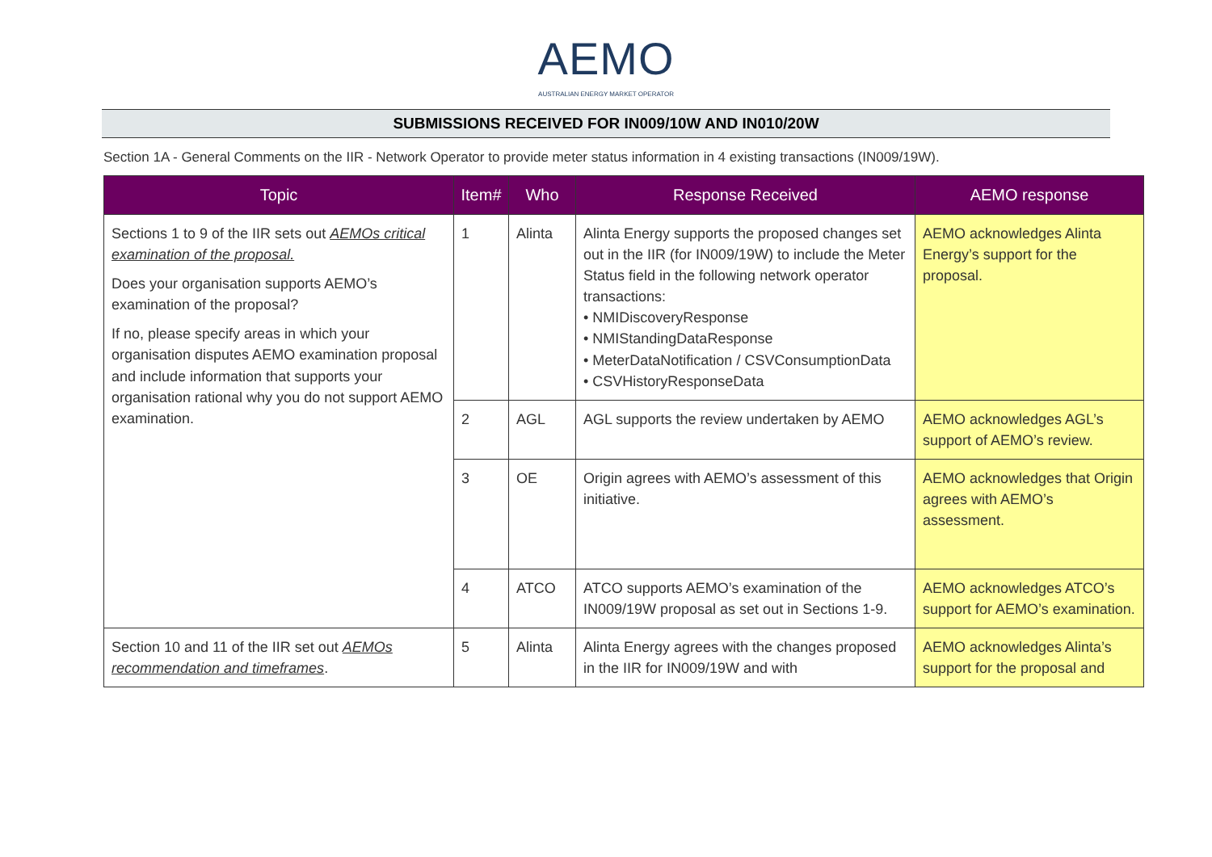AEMO
AUSTRALIAN ENERGY MARKET OPERATOR
SUBMISSIONS RECEIVED FOR IN009/10W AND IN010/20W
Section 1A - General Comments on the IIR - Network Operator to provide meter status information in 4 existing transactions (IN009/19W).
| Topic | Item# | Who | Response Received | AEMO response |
| --- | --- | --- | --- | --- |
| Sections 1 to 9 of the IIR sets out AEMOs critical examination of the proposal. Does your organisation supports AEMO’s examination of the proposal? If no, please specify areas in which your organisation disputes AEMO examination proposal and include information that supports your organisation rational why you do not support AEMO examination. | 1 | Alinta | Alinta Energy supports the proposed changes set out in the IIR (for IN009/19W) to include the Meter Status field in the following network operator transactions: • NMIDiscoveryResponse • NMIStandingDataResponse • MeterDataNotification / CSVConsumptionData • CSVHistoryResponseData | AEMO acknowledges Alinta Energy’s support for the proposal. |
| | 2 | AGL | AGL supports the review undertaken by AEMO | AEMO acknowledges AGL’s support of AEMO’s review. |
| | 3 | OE | Origin agrees with AEMO’s assessment of this initiative. | AEMO acknowledges that Origin agrees with AEMO’s assessment. |
| | 4 | ATCO | ATCO supports AEMO’s examination of the IN009/19W proposal as set out in Sections 1-9. | AEMO acknowledges ATCO’s support for AEMO’s examination. |
| Section 10 and 11 of the IIR set out AEMOs recommendation and timeframes . | 5 | Alinta | Alinta Energy agrees with the changes proposed in the IIR for IN009/19W and with | AEMO acknowledges Alinta’s support for the proposal and |